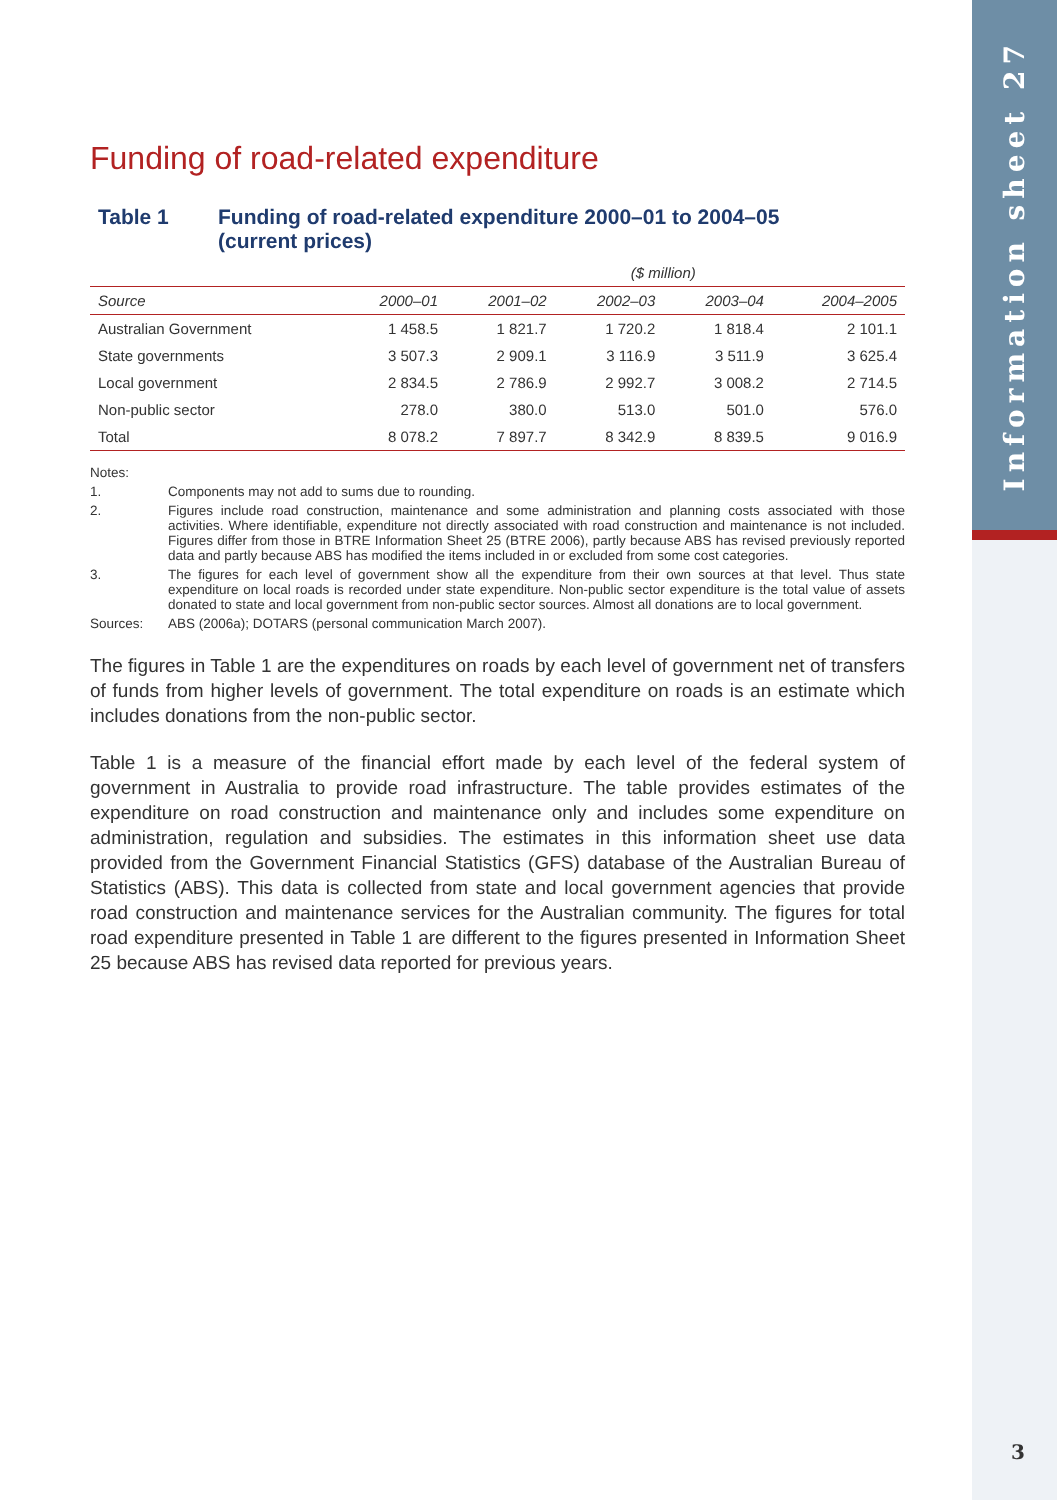Information sheet 27
Funding of road-related expenditure
Table 1 Funding of road-related expenditure 2000–01 to 2004–05
(current prices)
| | | | ($ million) | | |
| --- | --- | --- | --- | --- | --- |
| Source | 2000–01 | 2001–02 | 2002–03 | 2003–04 | 2004–2005 |
| Australian Government | 1 458.5 | 1 821.7 | 1 720.2 | 1 818.4 | 2 101.1 |
| State governments | 3 507.3 | 2 909.1 | 3 116.9 | 3 511.9 | 3 625.4 |
| Local government | 2 834.5 | 2 786.9 | 2 992.7 | 3 008.2 | 2 714.5 |
| Non-public sector | 278.0 | 380.0 | 513.0 | 501.0 | 576.0 |
| Total | 8 078.2 | 7 897.7 | 8 342.9 | 8 839.5 | 9 016.9 |
Notes:
1. Components may not add to sums due to rounding.
2. Figures include road construction, maintenance and some administration and planning costs associated with those activities. Where identifiable, expenditure not directly associated with road construction and maintenance is not included. Figures differ from those in BTRE Information Sheet 25 (BTRE 2006), partly because ABS has revised previously reported data and partly because ABS has modified the items included in or excluded from some cost categories.
3. The figures for each level of government show all the expenditure from their own sources at that level. Thus state expenditure on local roads is recorded under state expenditure. Non-public sector expenditure is the total value of assets donated to state and local government from non-public sector sources. Almost all donations are to local government.
Sources: ABS (2006a); DOTARS (personal communication March 2007).
The figures in Table 1 are the expenditures on roads by each level of government net of transfers of funds from higher levels of government. The total expenditure on roads is an estimate which includes donations from the non-public sector.
Table 1 is a measure of the financial effort made by each level of the federal system of government in Australia to provide road infrastructure. The table provides estimates of the expenditure on road construction and maintenance only and includes some expenditure on administration, regulation and subsidies. The estimates in this information sheet use data provided from the Government Financial Statistics (GFS) database of the Australian Bureau of Statistics (ABS). This data is collected from state and local government agencies that provide road construction and maintenance services for the Australian community. The figures for total road expenditure presented in Table 1 are different to the figures presented in Information Sheet 25 because ABS has revised data reported for previous years.
3